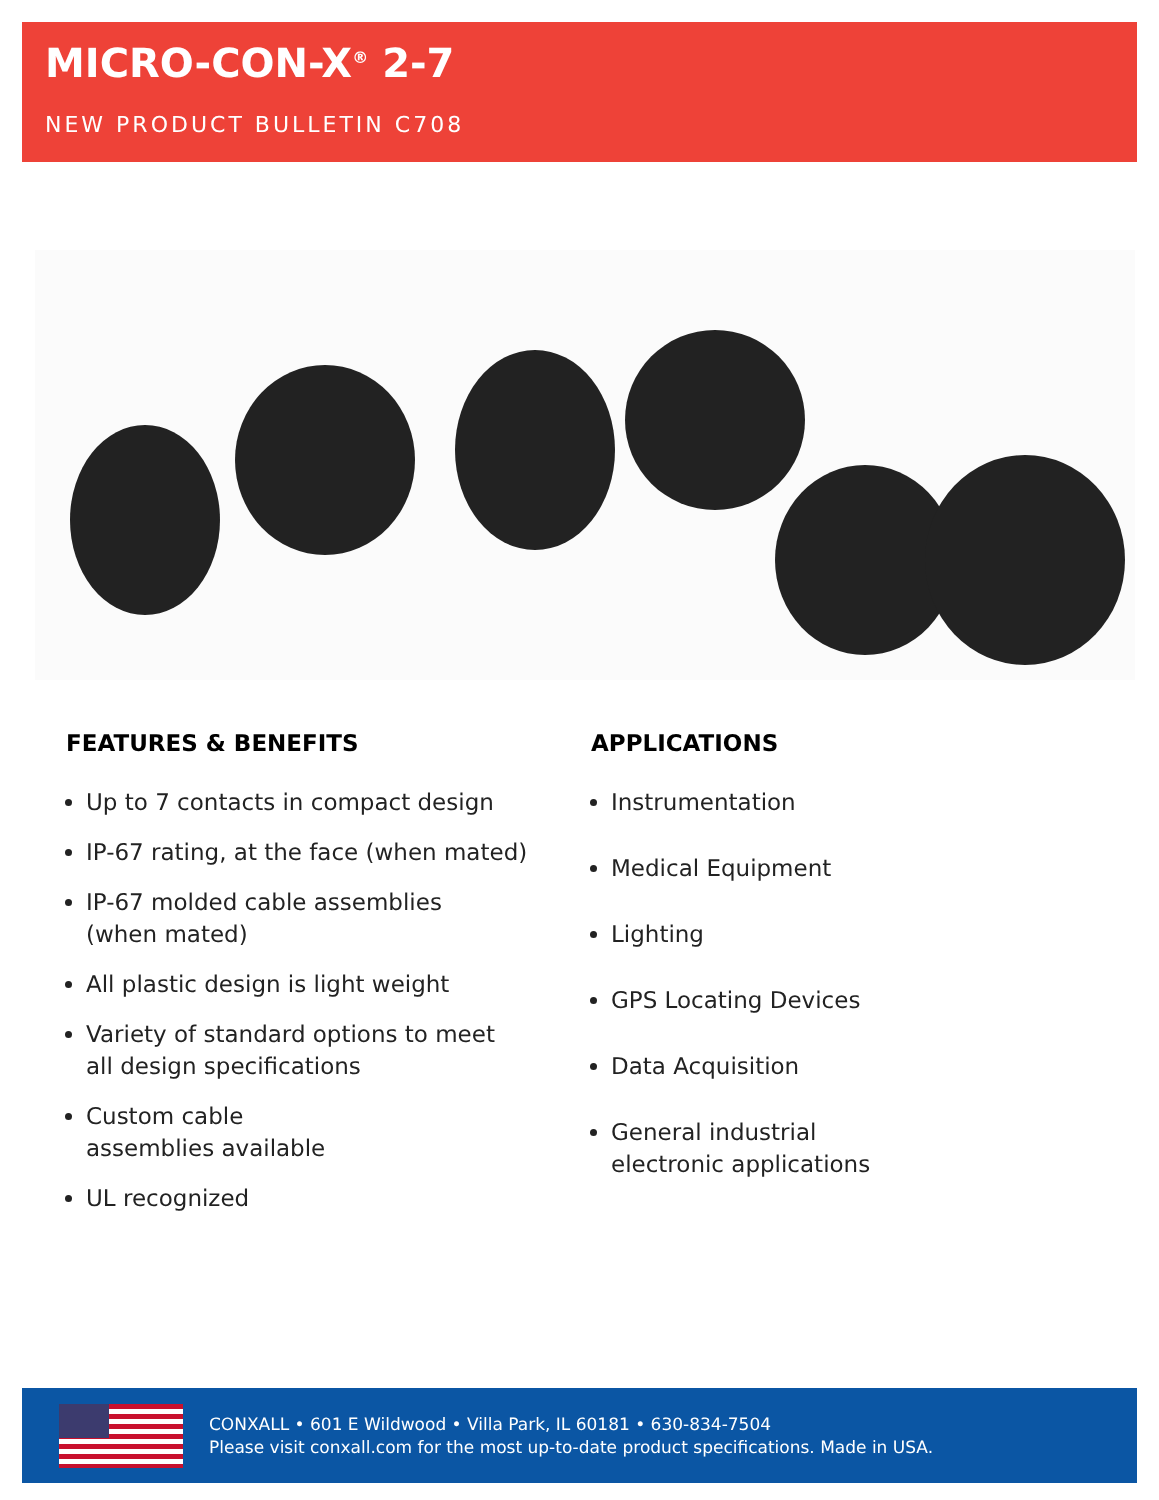MICRO-CON-X<sup>®</sup> 2-7
NEW PRODUCT BULLETIN C708
FEATURES & BENEFITS
Up to 7 contacts in compact design
IP-67 rating, at the face (when mated)
IP-67 molded cable assemblies
(when mated)
All plastic design is light weight
Variety of standard options to meet
all design specifications
Custom cable
assemblies available
UL recognized
APPLICATIONS
Instrumentation
Medical Equipment
Lighting
GPS Locating Devices
Data Acquisition
General industrial
electronic applications
CONXALL • 601 E Wildwood • Villa Park, IL 60181 • 630-834-7504
Please visit conxall.com for the most up-to-date product specifications. Made in USA.